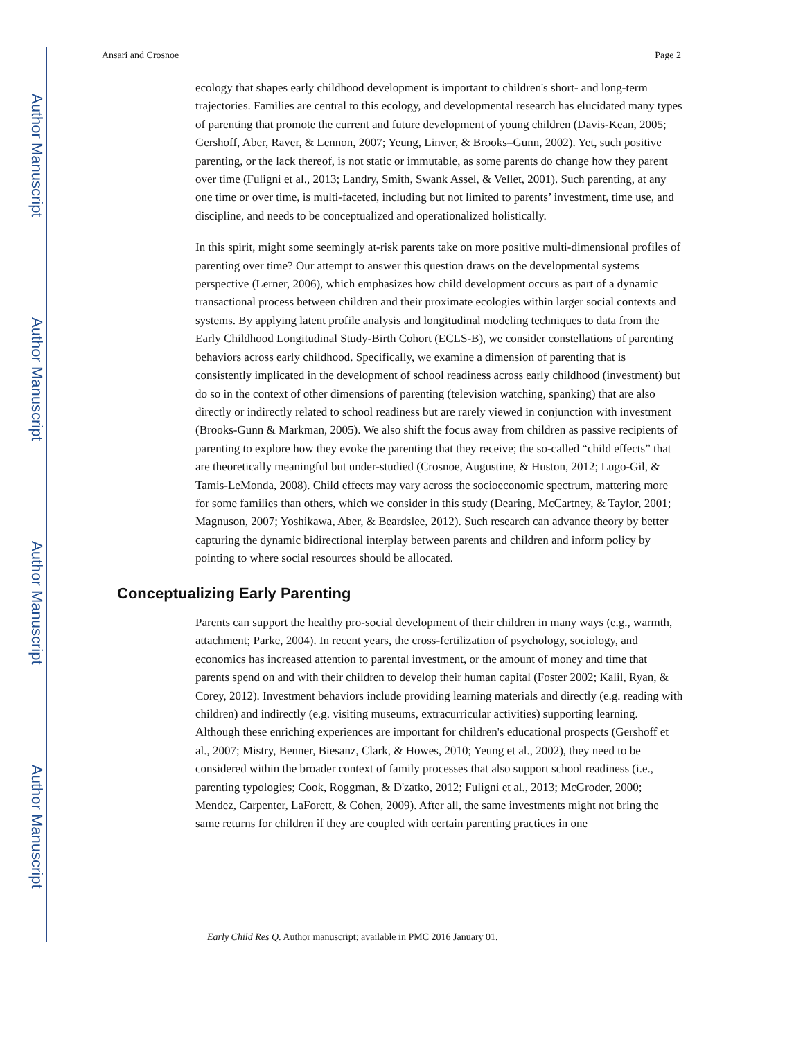Author Manuscript
Author Manuscript
Author Manuscript
Author Manuscript
Ansari and Crosnoe Page 2
ecology that shapes early childhood development is important to children's short- and long-term trajectories. Families are central to this ecology, and developmental research has elucidated many types of parenting that promote the current and future development of young children (Davis-Kean, 2005; Gershoff, Aber, Raver, & Lennon, 2007; Yeung, Linver, & Brooks–Gunn, 2002). Yet, such positive parenting, or the lack thereof, is not static or immutable, as some parents do change how they parent over time (Fuligni et al., 2013; Landry, Smith, Swank Assel, & Vellet, 2001). Such parenting, at any one time or over time, is multi-faceted, including but not limited to parents’ investment, time use, and discipline, and needs to be conceptualized and operationalized holistically.
In this spirit, might some seemingly at-risk parents take on more positive multi-dimensional profiles of parenting over time? Our attempt to answer this question draws on the developmental systems perspective (Lerner, 2006), which emphasizes how child development occurs as part of a dynamic transactional process between children and their proximate ecologies within larger social contexts and systems. By applying latent profile analysis and longitudinal modeling techniques to data from the Early Childhood Longitudinal Study-Birth Cohort (ECLS-B), we consider constellations of parenting behaviors across early childhood. Specifically, we examine a dimension of parenting that is consistently implicated in the development of school readiness across early childhood (investment) but do so in the context of other dimensions of parenting (television watching, spanking) that are also directly or indirectly related to school readiness but are rarely viewed in conjunction with investment (Brooks-Gunn & Markman, 2005). We also shift the focus away from children as passive recipients of parenting to explore how they evoke the parenting that they receive; the so-called “child effects” that are theoretically meaningful but under-studied (Crosnoe, Augustine, & Huston, 2012; Lugo-Gil, & Tamis-LeMonda, 2008). Child effects may vary across the socioeconomic spectrum, mattering more for some families than others, which we consider in this study (Dearing, McCartney, & Taylor, 2001; Magnuson, 2007; Yoshikawa, Aber, & Beardslee, 2012). Such research can advance theory by better capturing the dynamic bidirectional interplay between parents and children and inform policy by pointing to where social resources should be allocated.
Conceptualizing Early Parenting
Parents can support the healthy pro-social development of their children in many ways (e.g., warmth, attachment; Parke, 2004). In recent years, the cross-fertilization of psychology, sociology, and economics has increased attention to parental investment, or the amount of money and time that parents spend on and with their children to develop their human capital (Foster 2002; Kalil, Ryan, & Corey, 2012). Investment behaviors include providing learning materials and directly (e.g. reading with children) and indirectly (e.g. visiting museums, extracurricular activities) supporting learning. Although these enriching experiences are important for children's educational prospects (Gershoff et al., 2007; Mistry, Benner, Biesanz, Clark, & Howes, 2010; Yeung et al., 2002), they need to be considered within the broader context of family processes that also support school readiness (i.e., parenting typologies; Cook, Roggman, & D'zatko, 2012; Fuligni et al., 2013; McGroder, 2000; Mendez, Carpenter, LaForett, & Cohen, 2009). After all, the same investments might not bring the same returns for children if they are coupled with certain parenting practices in one
Early Child Res Q. Author manuscript; available in PMC 2016 January 01.